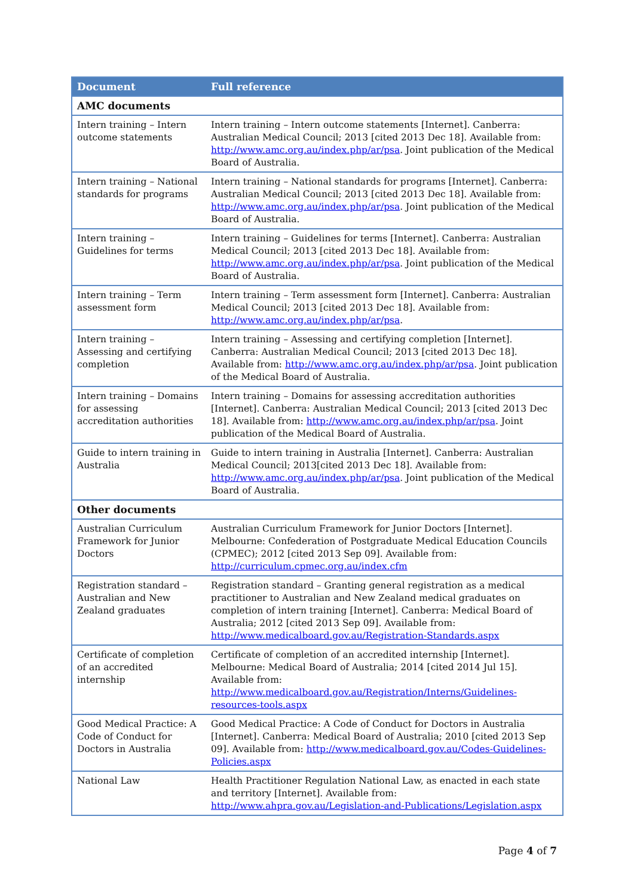| Document | Full reference |
| --- | --- |
| AMC documents | |
| Intern training – Intern outcome statements | Intern training – Intern outcome statements [Internet]. Canberra: Australian Medical Council; 2013 [cited 2013 Dec 18]. Available from: http://www.amc.org.au/index.php/ar/psa . Joint publication of the Medical Board of Australia. |
| Intern training – National standards for programs | Intern training – National standards for programs [Internet]. Canberra: Australian Medical Council; 2013 [cited 2013 Dec 18]. Available from: http://www.amc.org.au/index.php/ar/psa . Joint publication of the Medical Board of Australia. |
| Intern training – Guidelines for terms | Intern training – Guidelines for terms [Internet]. Canberra: Australian Medical Council; 2013 [cited 2013 Dec 18]. Available from: http://www.amc.org.au/index.php/ar/psa . Joint publication of the Medical Board of Australia. |
| Intern training – Term assessment form | Intern training – Term assessment form [Internet]. Canberra: Australian Medical Council; 2013 [cited 2013 Dec 18]. Available from: http://www.amc.org.au/index.php/ar/psa . |
| Intern training – Assessing and certifying completion | Intern training – Assessing and certifying completion [Internet]. Canberra: Australian Medical Council; 2013 [cited 2013 Dec 18]. Available from: http://www.amc.org.au/index.php/ar/psa . Joint publication of the Medical Board of Australia. |
| Intern training – Domains for assessing accreditation authorities | Intern training – Domains for assessing accreditation authorities [Internet]. Canberra: Australian Medical Council; 2013 [cited 2013 Dec 18]. Available from: http://www.amc.org.au/index.php/ar/psa . Joint publication of the Medical Board of Australia. |
| Guide to intern training in Australia | Guide to intern training in Australia [Internet]. Canberra: Australian Medical Council; 2013[cited 2013 Dec 18]. Available from: http://www.amc.org.au/index.php/ar/psa . Joint publication of the Medical Board of Australia. |
| Other documents | |
| Australian Curriculum Framework for Junior Doctors | Australian Curriculum Framework for Junior Doctors [Internet]. Melbourne: Confederation of Postgraduate Medical Education Councils (CPMEC); 2012 [cited 2013 Sep 09]. Available from: http://curriculum.cpmec.org.au/index.cfm |
| Registration standard – Australian and New Zealand graduates | Registration standard – Granting general registration as a medical practitioner to Australian and New Zealand medical graduates on completion of intern training [Internet]. Canberra: Medical Board of Australia; 2012 [cited 2013 Sep 09]. Available from: http://www.medicalboard.gov.au/Registration-Standards.aspx |
| Certificate of completion of an accredited internship | Certificate of completion of an accredited internship [Internet]. Melbourne: Medical Board of Australia; 2014 [cited 2014 Jul 15]. Available from: http://www.medicalboard.gov.au/Registration/Interns/Guidelines-resources-tools.aspx |
| Good Medical Practice: A Code of Conduct for Doctors in Australia | Good Medical Practice: A Code of Conduct for Doctors in Australia [Internet]. Canberra: Medical Board of Australia; 2010 [cited 2013 Sep 09]. Available from: http://www.medicalboard.gov.au/Codes-Guidelines-Policies.aspx |
| National Law | Health Practitioner Regulation National Law, as enacted in each state and territory [Internet]. Available from: http://www.ahpra.gov.au/Legislation-and-Publications/Legislation.aspx |
Page 4 of 7